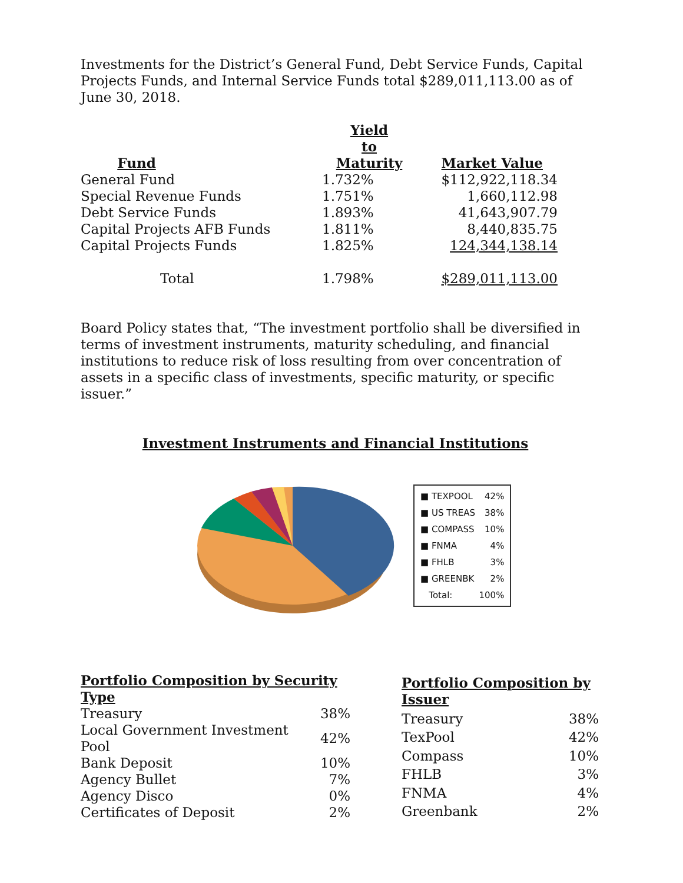Investments for the District’s General Fund, Debt Service Funds, Capital Projects Funds, and Internal Service Funds total $289,011,113.00 as of June 30, 2018.
| Fund | | Yield to Maturity | Market Value |
| --- | --- | --- | --- |
| General Fund | | 1.732% | $112,922,118.34 |
| Special Revenue Funds | | 1.751% | 1,660,112.98 |
| Debt Service Funds | | 1.893% | 41,643,907.79 |
| Capital Projects AFB Funds | | 1.811% | 8,440,835.75 |
| Capital Projects Funds | | 1.825% | 124,344,138.14 |
| Total | | 1.798% | $289,011,113.00 |
Board Policy states that, “The investment portfolio shall be diversified in terms of investment instruments, maturity scheduling, and financial institutions to reduce risk of loss resulting from over concentration of assets in a specific class of investments, specific maturity, or specific issuer.”
Investment Instruments and Financial Institutions
| ■ TEXPOOL | 42% |
| ■ US TREAS | 38% |
| ■ COMPASS | 10% |
| ■ FNMA | 4% |
| ■ FHLB | 3% |
| ■ GREENBK | 2% |
| Total: | 100% |
| Portfolio Composition by Security Type | |
| --- | --- |
| Treasury | 38% |
| Local Government Investment Pool | 42% |
| Bank Deposit | 10% |
| Agency Bullet | 7% |
| Agency Disco | 0% |
| Certificates of Deposit | 2% |
| Portfolio Composition by Issuer | |
| --- | --- |
| Treasury | 38% |
| TexPool | 42% |
| Compass | 10% |
| FHLB | 3% |
| FNMA | 4% |
| Greenbank | 2% |